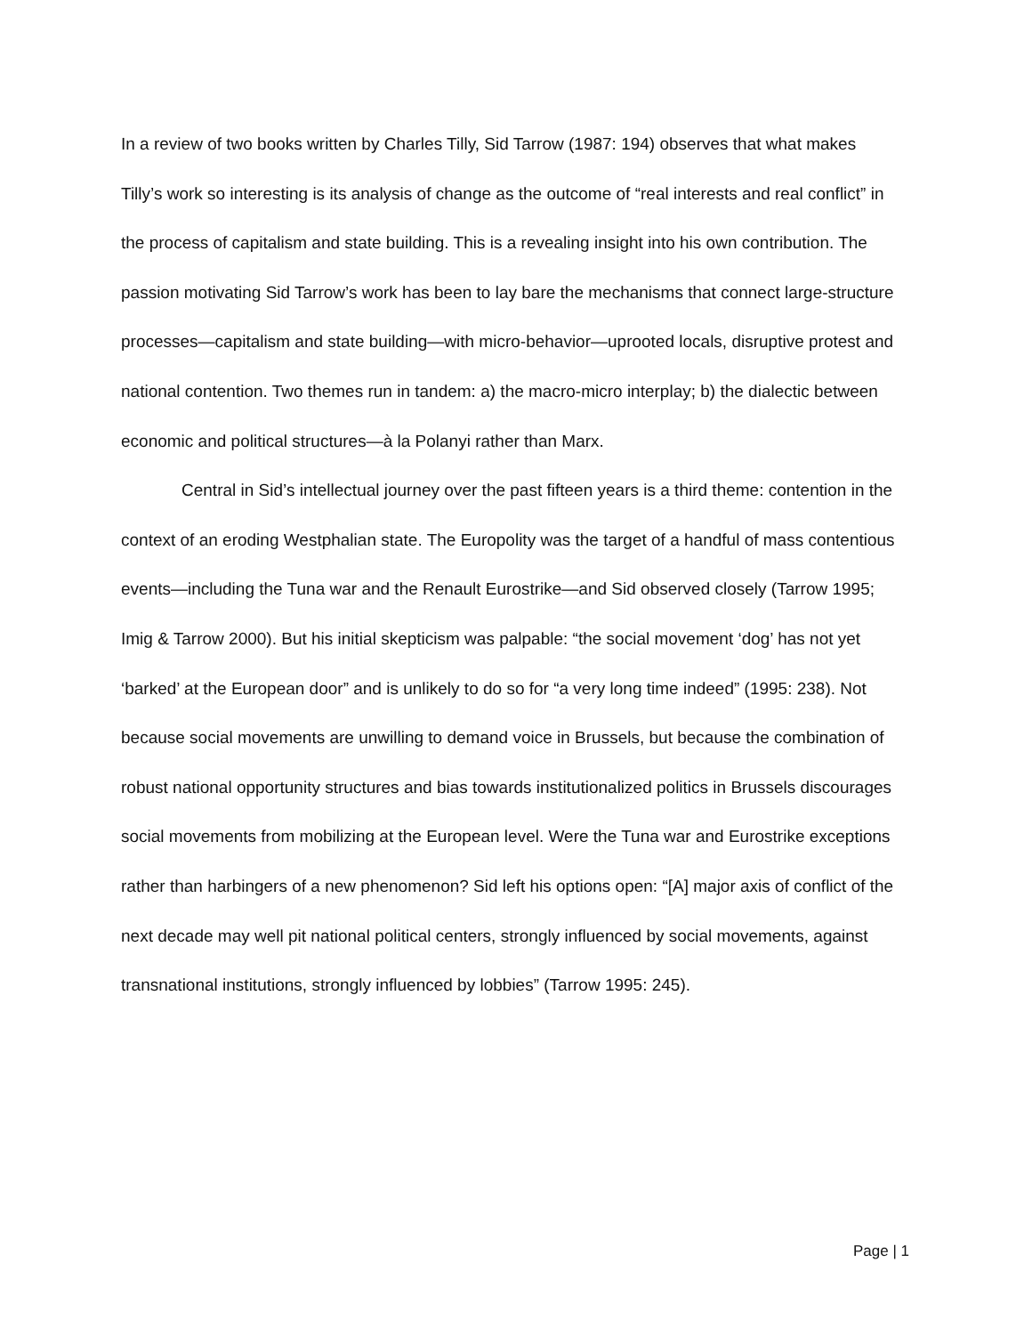In a review of two books written by Charles Tilly, Sid Tarrow (1987: 194) observes that what makes Tilly’s work so interesting is its analysis of change as the outcome of “real interests and real conflict” in the process of capitalism and state building. This is a revealing insight into his own contribution. The passion motivating Sid Tarrow’s work has been to lay bare the mechanisms that connect large-structure processes—capitalism and state building—with micro-behavior—uprooted locals, disruptive protest and national contention. Two themes run in tandem: a) the macro-micro interplay; b) the dialectic between economic and political structures—à la Polanyi rather than Marx.
Central in Sid’s intellectual journey over the past fifteen years is a third theme: contention in the context of an eroding Westphalian state. The Europolity was the target of a handful of mass contentious events—including the Tuna war and the Renault Eurostrike—and Sid observed closely (Tarrow 1995; Imig & Tarrow 2000). But his initial skepticism was palpable: “the social movement ‘dog’ has not yet ‘barked’ at the European door” and is unlikely to do so for “a very long time indeed” (1995: 238). Not because social movements are unwilling to demand voice in Brussels, but because the combination of robust national opportunity structures and bias towards institutionalized politics in Brussels discourages social movements from mobilizing at the European level. Were the Tuna war and Eurostrike exceptions rather than harbingers of a new phenomenon? Sid left his options open: “[A] major axis of conflict of the next decade may well pit national political centers, strongly influenced by social movements, against transnational institutions, strongly influenced by lobbies” (Tarrow 1995: 245).
Page | 1